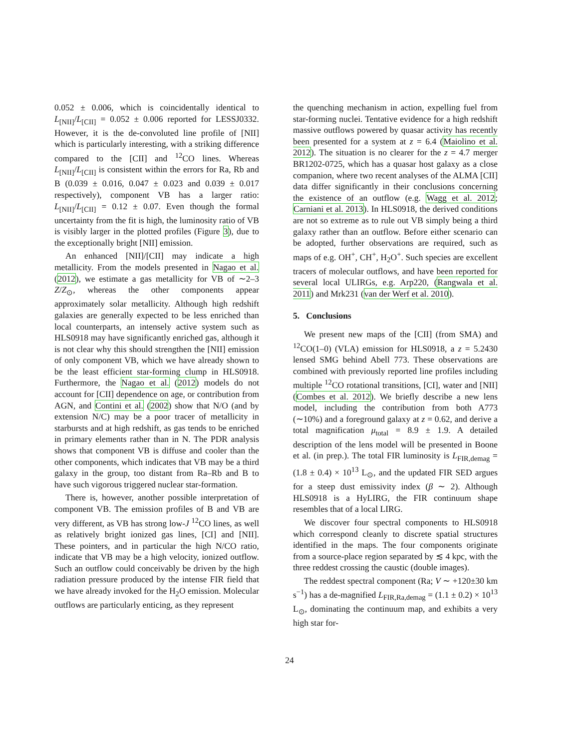0.052 ± 0.006, which is coincidentally identical to L<sub>[NII]</sub>/L<sub>[CII]</sub> = 0.052 ± 0.006 reported for LESSJ0332. However, it is the de-convoluted line profile of [NII] which is particularly interesting, with a striking difference compared to the [CII] and <sup>12</sup>CO lines. Whereas L<sub>[NII]</sub>/L<sub>[CII]</sub> is consistent within the errors for Ra, Rb and B (0.039 ± 0.016, 0.047 ± 0.023 and 0.039 ± 0.017 respectively), component VB has a larger ratio: L<sub>[NII]</sub>/L<sub>[CII]</sub> = 0.12 ± 0.07. Even though the formal uncertainty from the fit is high, the luminosity ratio of VB is visibly larger in the plotted profiles (Figure 3), due to the exceptionally bright [NII] emission.
An enhanced [NII]/[CII] may indicate a high metallicity. From the models presented in Nagao et al. (2012), we estimate a gas metallicity for VB of ∼2–3 Z/Z<sub>⊙</sub>, whereas the other components appear approximately solar metallicity. Although high redshift galaxies are generally expected to be less enriched than local counterparts, an intensely active system such as HLS0918 may have significantly enriched gas, although it is not clear why this should strengthen the [NII] emission of only component VB, which we have already shown to be the least efficient star-forming clump in HLS0918. Furthermore, the Nagao et al. (2012) models do not account for [CII] dependence on age, or contribution from AGN, and Contini et al. (2002) show that N/O (and by extension N/C) may be a poor tracer of metallicity in starbursts and at high redshift, as gas tends to be enriched in primary elements rather than in N. The PDR analysis shows that component VB is diffuse and cooler than the other components, which indicates that VB may be a third galaxy in the group, too distant from Ra–Rb and B to have such vigorous triggered nuclear star-formation.
There is, however, another possible interpretation of component VB. The emission profiles of B and VB are very different, as VB has strong low-J <sup>12</sup>CO lines, as well as relatively bright ionized gas lines, [CI] and [NII]. These pointers, and in particular the high N/CO ratio, indicate that VB may be a high velocity, ionized outflow. Such an outflow could conceivably be driven by the high radiation pressure produced by the intense FIR field that we have already invoked for the H<sub>2</sub>O emission. Molecular outflows are particularly enticing, as they represent
the quenching mechanism in action, expelling fuel from star-forming nuclei. Tentative evidence for a high redshift massive outflows powered by quasar activity has recently been presented for a system at z = 6.4 (Maiolino et al. 2012). The situation is no clearer for the z = 4.7 merger BR1202-0725, which has a quasar host galaxy as a close companion, where two recent analyses of the ALMA [CII] data differ significantly in their conclusions concerning the existence of an outflow (e.g. Wagg et al. 2012; Carniani et al. 2013). In HLS0918, the derived conditions are not so extreme as to rule out VB simply being a third galaxy rather than an outflow. Before either scenario can be adopted, further observations are required, such as maps of e.g. OH<sup>+</sup>, CH<sup>+</sup>, H<sub>2</sub>O<sup>+</sup>. Such species are excellent tracers of molecular outflows, and have been reported for several local ULIRGs, e.g. Arp220, (Rangwala et al. 2011) and Mrk231 (van der Werf et al. 2010).
5. Conclusions
We present new maps of the [CII] (from SMA) and <sup>12</sup>CO(1–0) (VLA) emission for HLS0918, a z = 5.2430 lensed SMG behind Abell 773. These observations are combined with previously reported line profiles including multiple <sup>12</sup>CO rotational transitions, [CI], water and [NII] (Combes et al. 2012). We briefly describe a new lens model, including the contribution from both A773 (∼10%) and a foreground galaxy at z = 0.62, and derive a total magnification μ<sub>total</sub> = 8.9 ± 1.9. A detailed description of the lens model will be presented in Boone et al. (in prep.). The total FIR luminosity is L<sub>FIR,demag</sub> = (1.8 ± 0.4) × 10<sup>13</sup> L<sub>⊙</sub>, and the updated FIR SED argues for a steep dust emissivity index (β ∼ 2). Although HLS0918 is a HyLIRG, the FIR continuum shape resembles that of a local LIRG.
We discover four spectral components to HLS0918 which correspond cleanly to discrete spatial structures identified in the maps. The four components originate from a source-place region separated by ≲ 4 kpc, with the three reddest crossing the caustic (double images).
The reddest spectral component (Ra; V ∼ +120±30 km s<sup>−1</sup>) has a de-magnified L<sub>FIR,Ra,demag</sub> = (1.1 ± 0.2) × 10<sup>13</sup> L<sub>⊙</sub>, dominating the continuum map, and exhibits a very high star for-
24